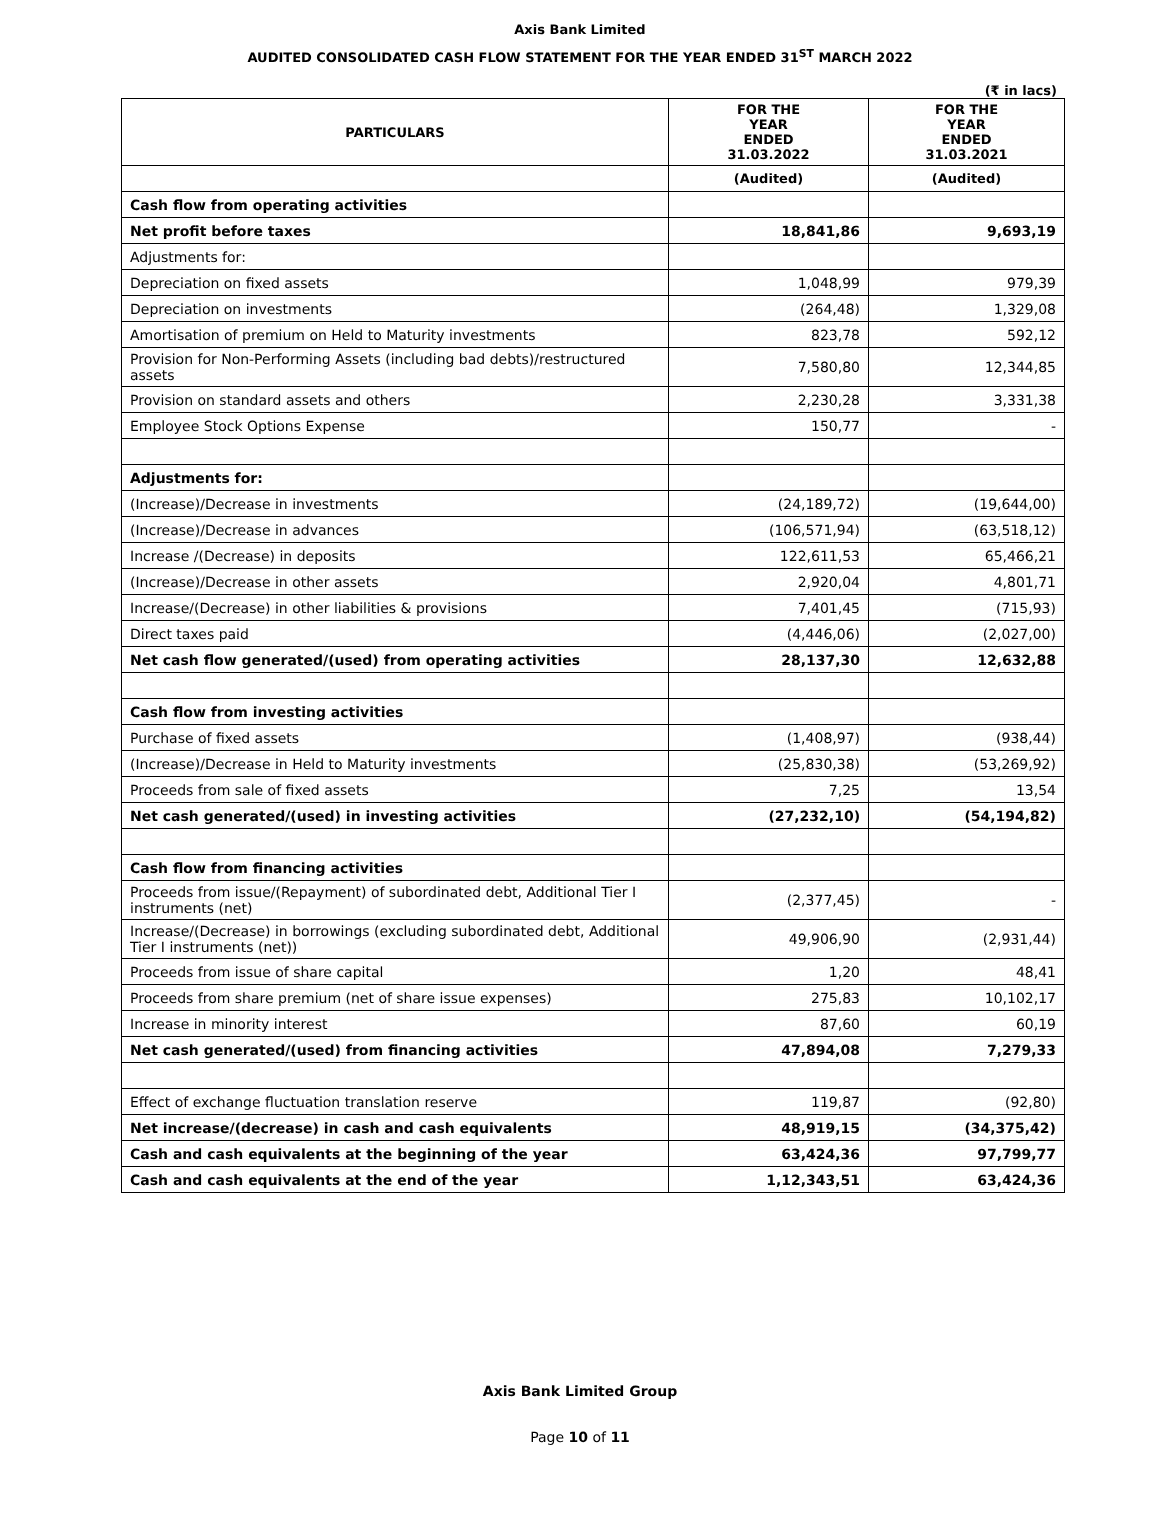Axis Bank Limited
AUDITED CONSOLIDATED CASH FLOW STATEMENT FOR THE YEAR ENDED 31<sup>ST</sup> MARCH 2022
(₹ in lacs)
| PARTICULARS | FOR THE YEAR ENDED 31.03.2022 | FOR THE YEAR ENDED 31.03.2021 |
| --- | --- | --- |
| | (Audited) | (Audited) |
| Cash flow from operating activities | | |
| Net profit before taxes | 18,841,86 | 9,693,19 |
| Adjustments for: | | |
| Depreciation on fixed assets | 1,048,99 | 979,39 |
| Depreciation on investments | (264,48) | 1,329,08 |
| Amortisation of premium on Held to Maturity investments | 823,78 | 592,12 |
| Provision for Non-Performing Assets (including bad debts)/restructured assets | 7,580,80 | 12,344,85 |
| Provision on standard assets and others | 2,230,28 | 3,331,38 |
| Employee Stock Options Expense | 150,77 | - |
| Adjustments for: | | |
| (Increase)/Decrease in investments | (24,189,72) | (19,644,00) |
| (Increase)/Decrease in advances | (106,571,94) | (63,518,12) |
| Increase /(Decrease) in deposits | 122,611,53 | 65,466,21 |
| (Increase)/Decrease in other assets | 2,920,04 | 4,801,71 |
| Increase/(Decrease) in other liabilities & provisions | 7,401,45 | (715,93) |
| Direct taxes paid | (4,446,06) | (2,027,00) |
| Net cash flow generated/(used) from operating activities | 28,137,30 | 12,632,88 |
| Cash flow from investing activities | | |
| Purchase of fixed assets | (1,408,97) | (938,44) |
| (Increase)/Decrease in Held to Maturity investments | (25,830,38) | (53,269,92) |
| Proceeds from sale of fixed assets | 7,25 | 13,54 |
| Net cash generated/(used) in investing activities | (27,232,10) | (54,194,82) |
| Cash flow from financing activities | | |
| Proceeds from issue/(Repayment) of subordinated debt, Additional Tier I instruments (net) | (2,377,45) | - |
| Increase/(Decrease) in borrowings (excluding subordinated debt, Additional Tier I instruments (net)) | 49,906,90 | (2,931,44) |
| Proceeds from issue of share capital | 1,20 | 48,41 |
| Proceeds from share premium (net of share issue expenses) | 275,83 | 10,102,17 |
| Increase in minority interest | 87,60 | 60,19 |
| Net cash generated/(used) from financing activities | 47,894,08 | 7,279,33 |
| Effect of exchange fluctuation translation reserve | 119,87 | (92,80) |
| Net increase/(decrease) in cash and cash equivalents | 48,919,15 | (34,375,42) |
| Cash and cash equivalents at the beginning of the year | 63,424,36 | 97,799,77 |
| Cash and cash equivalents at the end of the year | 1,12,343,51 | 63,424,36 |
Axis Bank Limited Group
Page 10 of 11